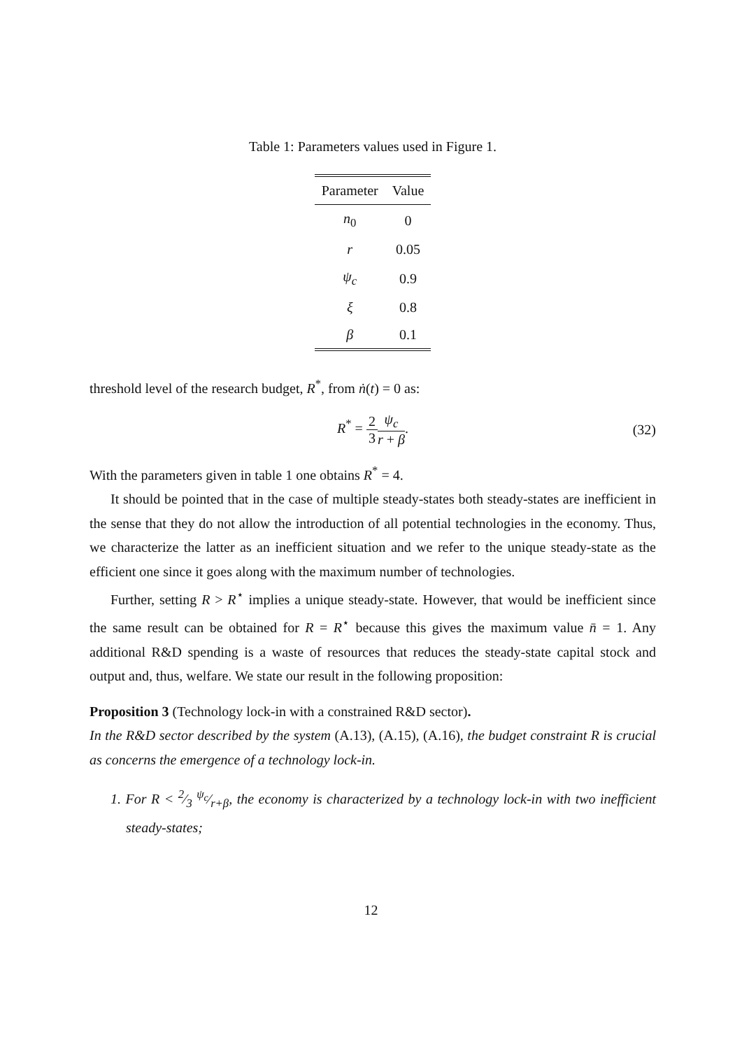Table 1: Parameters values used in Figure 1.
| Parameter | Value |
| --- | --- |
| n<sub>0</sub> | 0 |
| r | 0.05 |
| ψ<sub>c</sub> | 0.9 |
| ξ | 0.8 |
| β | 0.1 |
threshold level of the research budget, R<sup>*</sup>, from ṅ(t) = 0 as:
R<sup>*</sup> = 2 3 ψ<sub>c</sub> r + β. (32)
With the parameters given in table 1 one obtains R<sup>*</sup> = 4.
It should be pointed that in the case of multiple steady-states both steady-states are inefficient in the sense that they do not allow the introduction of all potential technologies in the economy. Thus, we characterize the latter as an inefficient situation and we refer to the unique steady-state as the efficient one since it goes along with the maximum number of technologies.
Further, setting R > R<sup>⋆</sup> implies a unique steady-state. However, that would be inefficient since the same result can be obtained for R = R<sup>⋆</sup> because this gives the maximum value n̄ = 1. Any additional R&D spending is a waste of resources that reduces the steady-state capital stock and output and, thus, welfare. We state our result in the following proposition:
Proposition 3 (Technology lock-in with a constrained R&D sector).
In the R&D sector described by the system (A.13), (A.15), (A.16), the budget constraint R is crucial as concerns the emergence of a technology lock-in.
1. For R < 2⁄3 ψ<sub>c</sub>⁄r+β, the economy is characterized by a technology lock-in with two inefficient steady-states;
12